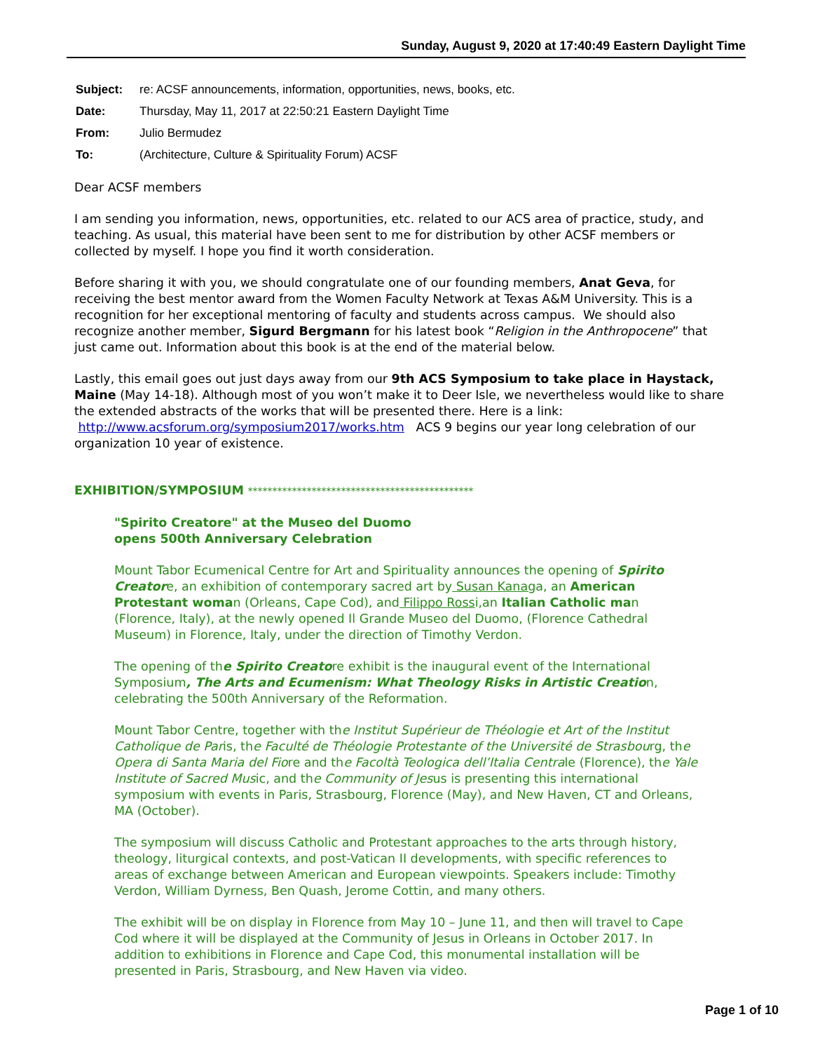Sunday, August 9, 2020 at 17:40:49 Eastern Daylight Time
| Subject: | re: ACSF announcements, information, opportunities, news, books, etc. |
| Date: | Thursday, May 11, 2017 at 22:50:21 Eastern Daylight Time |
| From: | Julio Bermudez |
| To: | (Architecture, Culture & Spirituality Forum) ACSF |
Dear ACSF members
I am sending you information, news, opportunities, etc. related to our ACS area of practice, study, and teaching. As usual, this material have been sent to me for distribution by other ACSF members or collected by myself. I hope you find it worth consideration.
Before sharing it with you, we should congratulate one of our founding members, Anat Geva, for receiving the best mentor award from the Women Faculty Network at Texas A&M University. This is a recognition for her exceptional mentoring of faculty and students across campus. We should also recognize another member, Sigurd Bergmann for his latest book “Religion in the Anthropocene” that just came out. Information about this book is at the end of the material below.
Lastly, this email goes out just days away from our 9th ACS Symposium to take place in Haystack, Maine (May 14-18). Although most of you won’t make it to Deer Isle, we nevertheless would like to share the extended abstracts of the works that will be presented there. Here is a link: http://www.acsforum.org/symposium2017/works.htm ACS 9 begins our year long celebration of our organization 10 year of existence.
EXHIBITION/SYMPOSIUM **********************************************
"Spirito Creatore" at the Museo del Duomo
opens 500th Anniversary Celebration
Mount Tabor Ecumenical Centre for Art and Spirituality announces the opening of Spirito Creatore, an exhibition of contemporary sacred art by Susan Kanaga, an American Protestant woman (Orleans, Cape Cod), and Filippo Rossi,an Italian Catholic man (Florence, Italy), at the newly opened Il Grande Museo del Duomo, (Florence Cathedral Museum) in Florence, Italy, under the direction of Timothy Verdon.
The opening of the Spirito Creatore exhibit is the inaugural event of the International Symposium, The Arts and Ecumenism: What Theology Risks in Artistic Creation, celebrating the 500th Anniversary of the Reformation.
Mount Tabor Centre, together with the Institut Supérieur de Théologie et Art of the Institut Catholique de Paris, the Faculté de Théologie Protestante of the Université de Strasbourg, the Opera di Santa Maria del Fiore and the Facoltà Teologica dell’Italia Centrale (Florence), the Yale Institute of Sacred Music, and the Community of Jesus is presenting this international symposium with events in Paris, Strasbourg, Florence (May), and New Haven, CT and Orleans, MA (October).
The symposium will discuss Catholic and Protestant approaches to the arts through history, theology, liturgical contexts, and post-Vatican II developments, with specific references to areas of exchange between American and European viewpoints. Speakers include: Timothy Verdon, William Dyrness, Ben Quash, Jerome Cottin, and many others.
The exhibit will be on display in Florence from May 10 – June 11, and then will travel to Cape Cod where it will be displayed at the Community of Jesus in Orleans in October 2017. In addition to exhibitions in Florence and Cape Cod, this monumental installation will be presented in Paris, Strasbourg, and New Haven via video.
Page 1 of 10